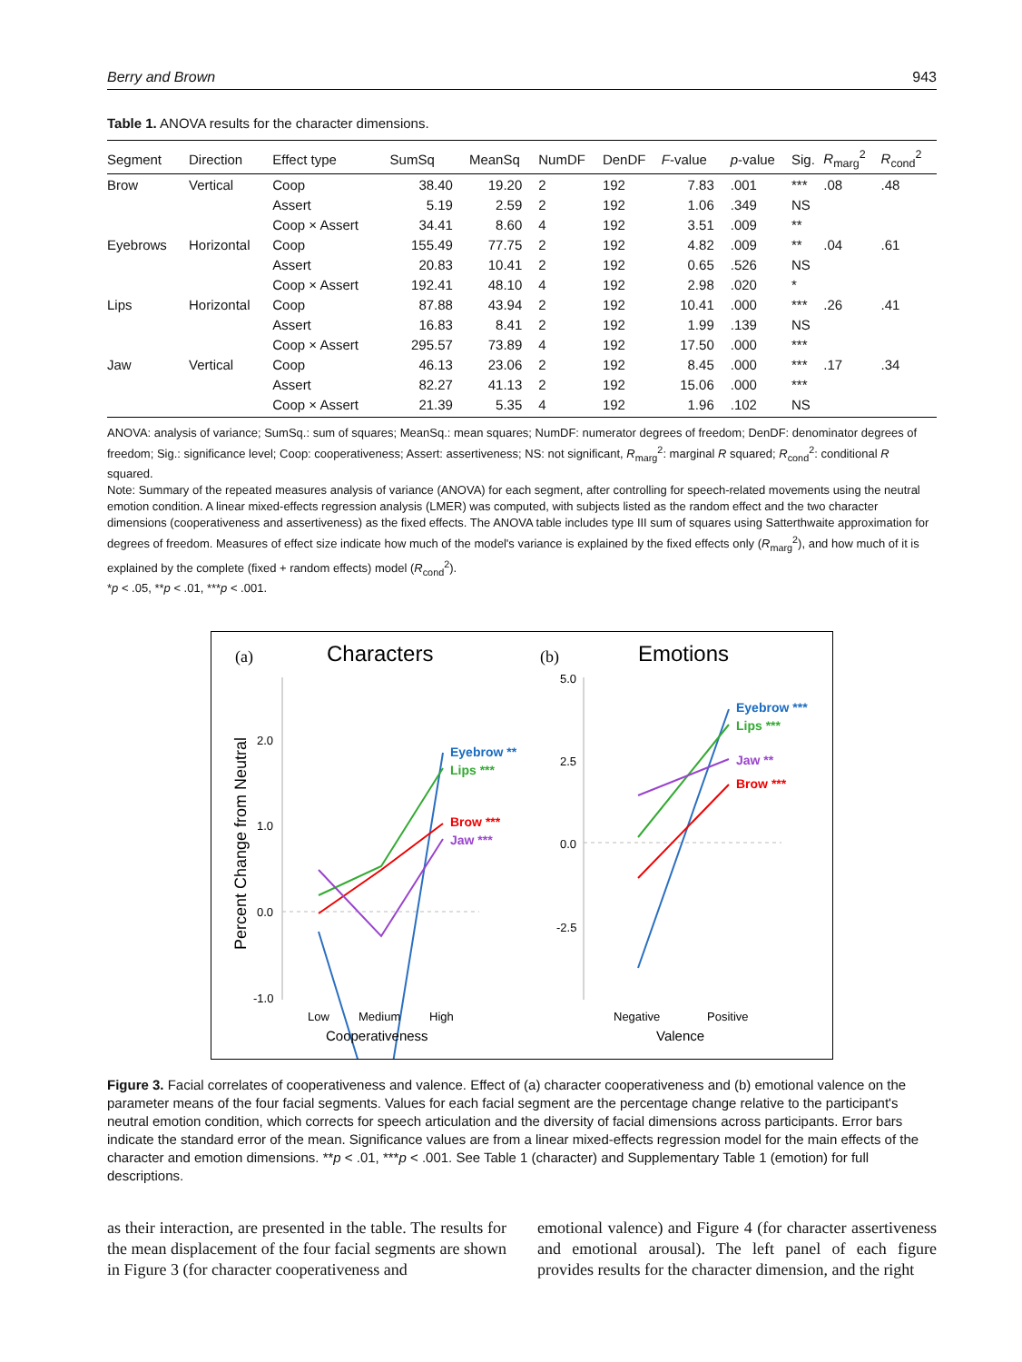Berry and Brown 943
Table 1. ANOVA results for the character dimensions.
| Segment | Direction | Effect type | SumSq | MeanSq | NumDF | DenDF | F -value | p -value | Sig. | R<sub>marg</sub><sup>2</sup> | R<sub>cond</sub><sup>2</sup> |
| --- | --- | --- | --- | --- | --- | --- | --- | --- | --- | --- | --- |
| Brow | Vertical | Coop | 38.40 | 19.20 | 2 | 192 | 7.83 | .001 | *** | .08 | .48 |
| | | Assert | 5.19 | 2.59 | 2 | 192 | 1.06 | .349 | NS | | |
| | | Coop × Assert | 34.41 | 8.60 | 4 | 192 | 3.51 | .009 | ** | | |
| Eyebrows | Horizontal | Coop | 155.49 | 77.75 | 2 | 192 | 4.82 | .009 | ** | .04 | .61 |
| | | Assert | 20.83 | 10.41 | 2 | 192 | 0.65 | .526 | NS | | |
| | | Coop × Assert | 192.41 | 48.10 | 4 | 192 | 2.98 | .020 | * | | |
| Lips | Horizontal | Coop | 87.88 | 43.94 | 2 | 192 | 10.41 | .000 | *** | .26 | .41 |
| | | Assert | 16.83 | 8.41 | 2 | 192 | 1.99 | .139 | NS | | |
| | | Coop × Assert | 295.57 | 73.89 | 4 | 192 | 17.50 | .000 | *** | | |
| Jaw | Vertical | Coop | 46.13 | 23.06 | 2 | 192 | 8.45 | .000 | *** | .17 | .34 |
| | | Assert | 82.27 | 41.13 | 2 | 192 | 15.06 | .000 | *** | | |
| | | Coop × Assert | 21.39 | 5.35 | 4 | 192 | 1.96 | .102 | NS | | |
ANOVA: analysis of variance; SumSq.: sum of squares; MeanSq.: mean squares; NumDF: numerator degrees of freedom; DenDF: denominator degrees of freedom; Sig.: significance level; Coop: cooperativeness; Assert: assertiveness; NS: not significant, R<sub>marg</sub><sup>2</sup>: marginal R squared; R<sub>cond</sub><sup>2</sup>: conditional R squared.
Note: Summary of the repeated measures analysis of variance (ANOVA) for each segment, after controlling for speech-related movements using the neutral emotion condition. A linear mixed-effects regression analysis (LMER) was computed, with subjects listed as the random effect and the two character dimensions (cooperativeness and assertiveness) as the fixed effects. The ANOVA table includes type III sum of squares using Satterthwaite approximation for degrees of freedom. Measures of effect size indicate how much of the model's variance is explained by the fixed effects only (R<sub>marg</sub><sup>2</sup>), and how much of it is explained by the complete (fixed + random effects) model (R<sub>cond</sub><sup>2</sup>).
*p < .05, **p < .01, ***p < .001.
(a)
Characters
(b)
Emotions
Percent Change from Neutral
2.0
1.0
0.0
-1.0
Eyebrow **
Lips ***
Brow ***
Jaw ***
Low
Medium
High
Cooperativeness
5.0
2.5
0.0
-2.5
Eyebrow ***
Lips ***
Jaw **
Brow ***
Negative
Positive
Valence
Figure 3. Facial correlates of cooperativeness and valence. Effect of (a) character cooperativeness and (b) emotional valence on the parameter means of the four facial segments. Values for each facial segment are the percentage change relative to the participant's neutral emotion condition, which corrects for speech articulation and the diversity of facial dimensions across participants. Error bars indicate the standard error of the mean. Significance values are from a linear mixed-effects regression model for the main effects of the character and emotion dimensions. **p < .01, ***p < .001. See Table 1 (character) and Supplementary Table 1 (emotion) for full descriptions.
as their interaction, are presented in the table. The results for the mean displacement of the four facial segments are shown in Figure 3 (for character cooperativeness and
emotional valence) and Figure 4 (for character assertiveness and emotional arousal). The left panel of each figure provides results for the character dimension, and the right